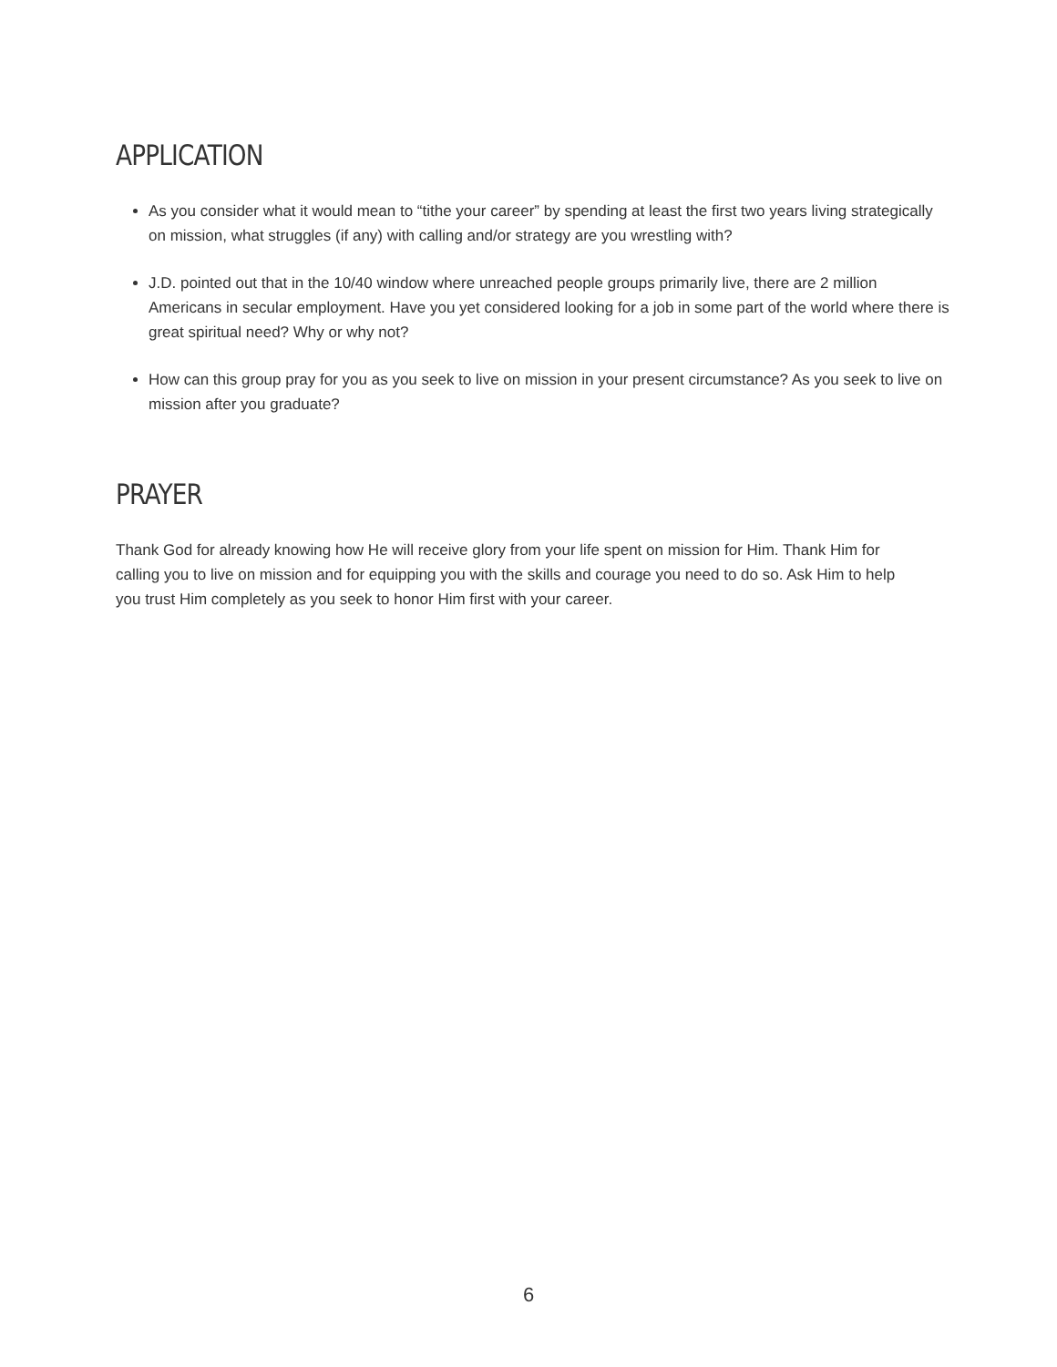APPLICATION
As you consider what it would mean to “tithe your career” by spending at least the first two years living strategically on mission, what struggles (if any) with calling and/or strategy are you wrestling with?
J.D. pointed out that in the 10/40 window where unreached people groups primarily live, there are 2 million Americans in secular employment. Have you yet considered looking for a job in some part of the world where there is great spiritual need? Why or why not?
How can this group pray for you as you seek to live on mission in your present circumstance? As you seek to live on mission after you graduate?
PRAYER
Thank God for already knowing how He will receive glory from your life spent on mission for Him. Thank Him for calling you to live on mission and for equipping you with the skills and courage you need to do so. Ask Him to help you trust Him completely as you seek to honor Him first with your career.
6